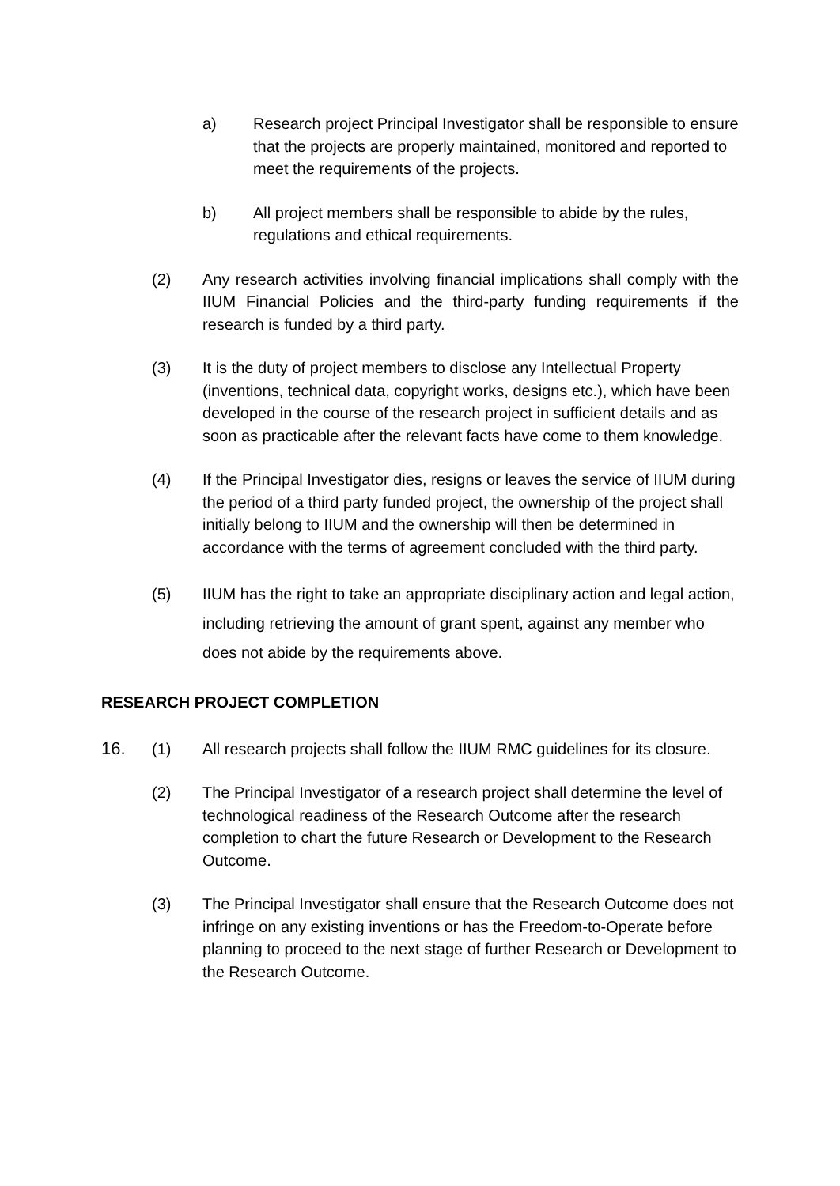a) Research project Principal Investigator shall be responsible to ensure that the projects are properly maintained, monitored and reported to meet the requirements of the projects.
b) All project members shall be responsible to abide by the rules, regulations and ethical requirements.
(2) Any research activities involving financial implications shall comply with the IIUM Financial Policies and the third-party funding requirements if the research is funded by a third party.
(3) It is the duty of project members to disclose any Intellectual Property (inventions, technical data, copyright works, designs etc.), which have been developed in the course of the research project in sufficient details and as soon as practicable after the relevant facts have come to them knowledge.
(4) If the Principal Investigator dies, resigns or leaves the service of IIUM during the period of a third party funded project, the ownership of the project shall initially belong to IIUM and the ownership will then be determined in accordance with the terms of agreement concluded with the third party.
(5) IIUM has the right to take an appropriate disciplinary action and legal action, including retrieving the amount of grant spent, against any member who does not abide by the requirements above.
RESEARCH PROJECT COMPLETION
16. (1) All research projects shall follow the IIUM RMC guidelines for its closure.
(2) The Principal Investigator of a research project shall determine the level of technological readiness of the Research Outcome after the research completion to chart the future Research or Development to the Research Outcome.
(3) The Principal Investigator shall ensure that the Research Outcome does not infringe on any existing inventions or has the Freedom-to-Operate before planning to proceed to the next stage of further Research or Development to the Research Outcome.